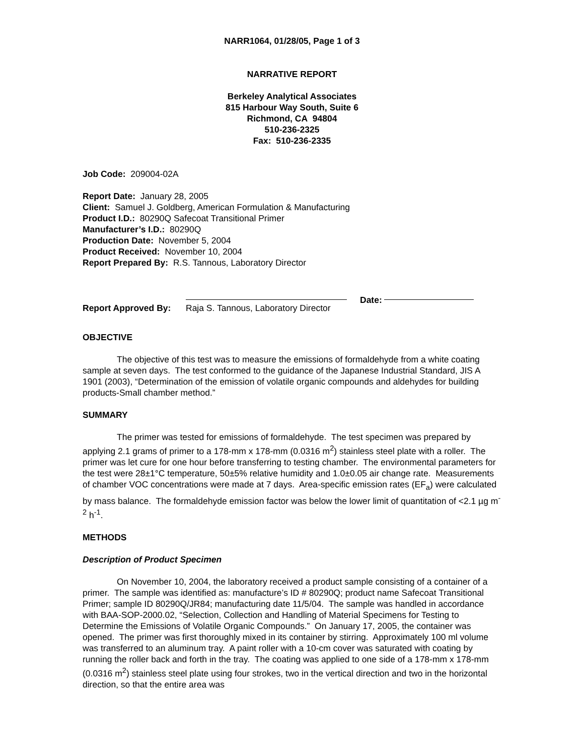NARR1064, 01/28/05, Page 1 of 3
NARRATIVE REPORT
Berkeley Analytical Associates
815 Harbour Way South, Suite 6
Richmond, CA 94804
510-236-2325
Fax: 510-236-2335
Job Code: 209004-02A
Report Date: January 28, 2005
Client: Samuel J. Goldberg, American Formulation & Manufacturing
Product I.D.: 80290Q Safecoat Transitional Primer
Manufacturer’s I.D.: 80290Q
Production Date: November 5, 2004
Product Received: November 10, 2004
Report Prepared By: R.S. Tannous, Laboratory Director
Report Approved By:
Raja S. Tannous, Laboratory Director
Date:
OBJECTIVE
The objective of this test was to measure the emissions of formaldehyde from a white coating sample at seven days. The test conformed to the guidance of the Japanese Industrial Standard, JIS A 1901 (2003), “Determination of the emission of volatile organic compounds and aldehydes for building products-Small chamber method.”
SUMMARY
The primer was tested for emissions of formaldehyde. The test specimen was prepared by applying 2.1 grams of primer to a 178-mm x 178-mm (0.0316 m<sup>2</sup>) stainless steel plate with a roller. The primer was let cure for one hour before transferring to testing chamber. The environmental parameters for the test were 28±1°C temperature, 50±5% relative humidity and 1.0±0.05 air change rate. Measurements of chamber VOC concentrations were made at 7 days. Area-specific emission rates (EF<sub>a</sub>) were calculated by mass balance. The formaldehyde emission factor was below the lower limit of quantitation of <2.1 µg m<sup>-2</sup> h<sup>-1</sup>.
METHODS
Description of Product Specimen
On November 10, 2004, the laboratory received a product sample consisting of a container of a primer. The sample was identified as: manufacture’s ID # 80290Q; product name Safecoat Transitional Primer; sample ID 80290Q/JR84; manufacturing date 11/5/04. The sample was handled in accordance with BAA-SOP-2000.02, “Selection, Collection and Handling of Material Specimens for Testing to Determine the Emissions of Volatile Organic Compounds.” On January 17, 2005, the container was opened. The primer was first thoroughly mixed in its container by stirring. Approximately 100 ml volume was transferred to an aluminum tray. A paint roller with a 10-cm cover was saturated with coating by running the roller back and forth in the tray. The coating was applied to one side of a 178-mm x 178-mm (0.0316 m<sup>2</sup>) stainless steel plate using four strokes, two in the vertical direction and two in the horizontal direction, so that the entire area was